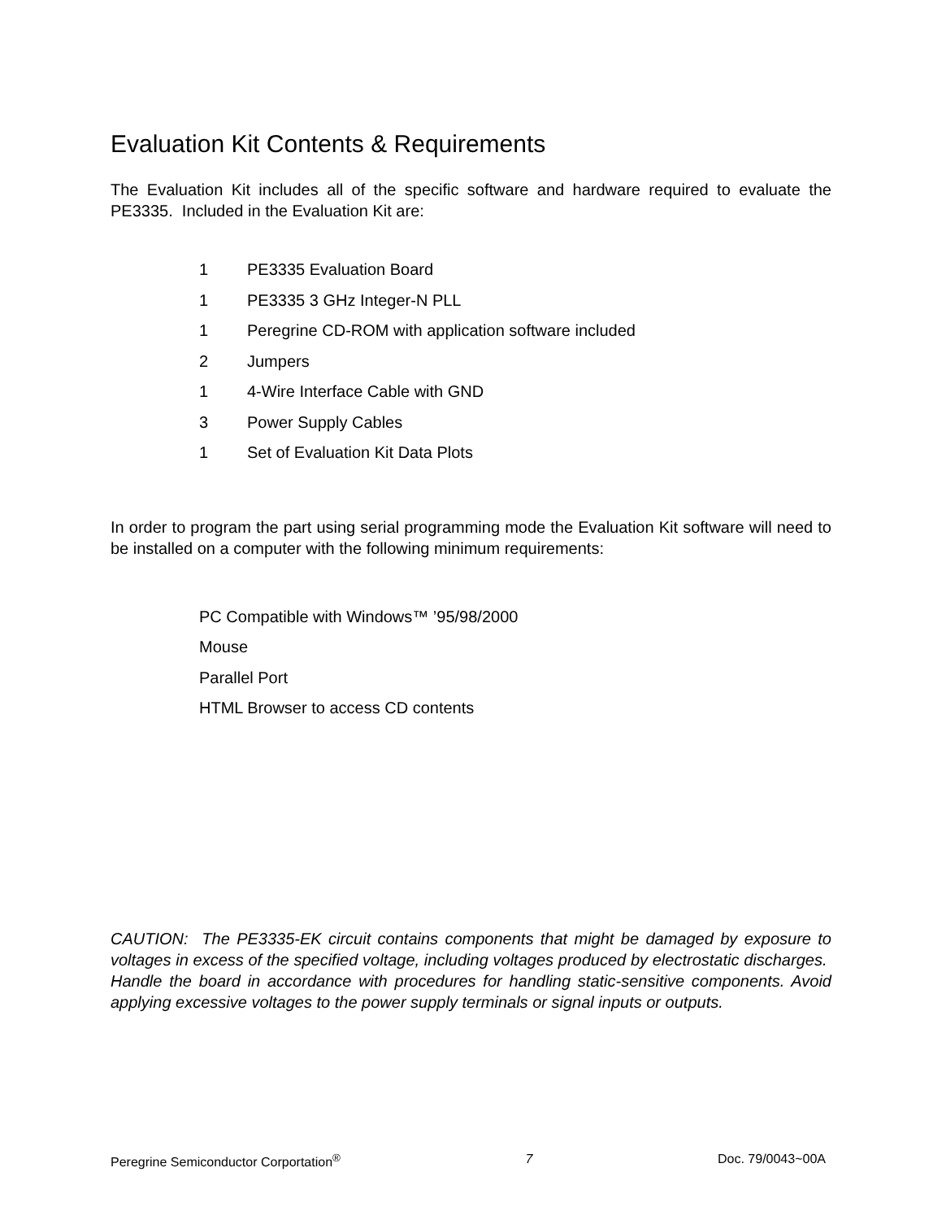Evaluation Kit Contents & Requirements
The Evaluation Kit includes all of the specific software and hardware required to evaluate the PE3335. Included in the Evaluation Kit are:
1 PE3335 Evaluation Board
1 PE3335 3 GHz Integer-N PLL
1 Peregrine CD-ROM with application software included
2 Jumpers
1 4-Wire Interface Cable with GND
3 Power Supply Cables
1 Set of Evaluation Kit Data Plots
In order to program the part using serial programming mode the Evaluation Kit software will need to be installed on a computer with the following minimum requirements:
PC Compatible with Windows™ ’95/98/2000
Mouse
Parallel Port
HTML Browser to access CD contents
CAUTION: The PE3335-EK circuit contains components that might be damaged by exposure to voltages in excess of the specified voltage, including voltages produced by electrostatic discharges. Handle the board in accordance with procedures for handling static-sensitive components. Avoid applying excessive voltages to the power supply terminals or signal inputs or outputs.
Peregrine Semiconductor Corportation<sup>®</sup> 7 Doc. 79/0043~00A